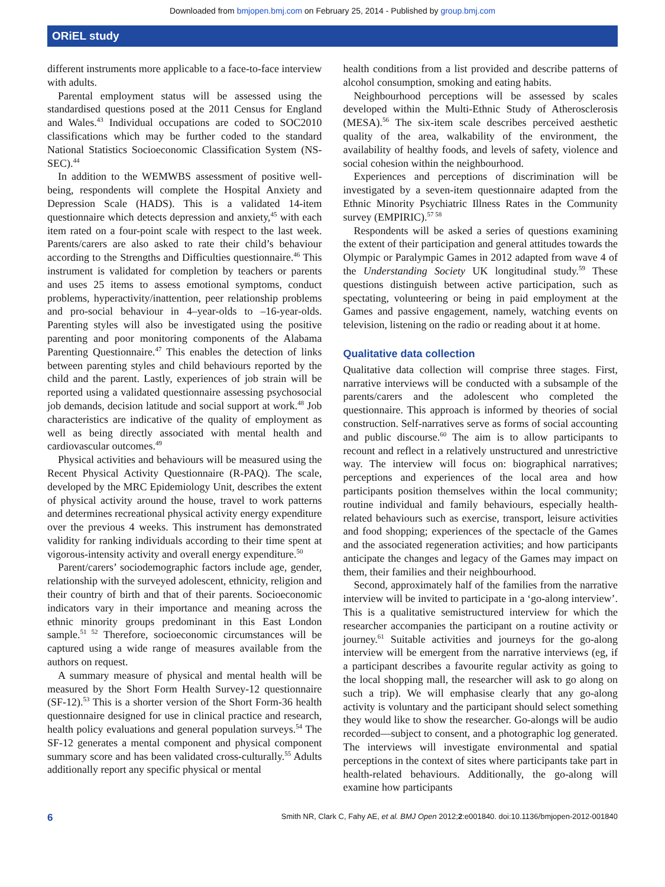Downloaded from bmjopen.bmj.com on February 25, 2014 - Published by group.bmj.com
ORiEL study
different instruments more applicable to a face-to-face interview with adults.
Parental employment status will be assessed using the standardised questions posed at the 2011 Census for England and Wales.<sup>43</sup> Individual occupations are coded to SOC2010 classifications which may be further coded to the standard National Statistics Socioeconomic Classification System (NS-SEC).<sup>44</sup>
In addition to the WEMWBS assessment of positive well-being, respondents will complete the Hospital Anxiety and Depression Scale (HADS). This is a validated 14-item questionnaire which detects depression and anxiety,<sup>45</sup> with each item rated on a four-point scale with respect to the last week. Parents/carers are also asked to rate their child’s behaviour according to the Strengths and Difficulties questionnaire.<sup>46</sup> This instrument is validated for completion by teachers or parents and uses 25 items to assess emotional symptoms, conduct problems, hyperactivity/inattention, peer relationship problems and pro-social behaviour in 4–year-olds to –16-year-olds. Parenting styles will also be investigated using the positive parenting and poor monitoring components of the Alabama Parenting Questionnaire.<sup>47</sup> This enables the detection of links between parenting styles and child behaviours reported by the child and the parent. Lastly, experiences of job strain will be reported using a validated questionnaire assessing psychosocial job demands, decision latitude and social support at work.<sup>48</sup> Job characteristics are indicative of the quality of employment as well as being directly associated with mental health and cardiovascular outcomes.<sup>49</sup>
Physical activities and behaviours will be measured using the Recent Physical Activity Questionnaire (R-PAQ). The scale, developed by the MRC Epidemiology Unit, describes the extent of physical activity around the house, travel to work patterns and determines recreational physical activity energy expenditure over the previous 4 weeks. This instrument has demonstrated validity for ranking individuals according to their time spent at vigorous-intensity activity and overall energy expenditure.<sup>50</sup>
Parent/carers’ sociodemographic factors include age, gender, relationship with the surveyed adolescent, ethnicity, religion and their country of birth and that of their parents. Socioeconomic indicators vary in their importance and meaning across the ethnic minority groups predominant in this East London sample.<sup>51 52</sup> Therefore, socioeconomic circumstances will be captured using a wide range of measures available from the authors on request.
A summary measure of physical and mental health will be measured by the Short Form Health Survey-12 questionnaire (SF-12).<sup>53</sup> This is a shorter version of the Short Form-36 health questionnaire designed for use in clinical practice and research, health policy evaluations and general population surveys.<sup>54</sup> The SF-12 generates a mental component and physical component summary score and has been validated cross-culturally.<sup>55</sup> Adults additionally report any specific physical or mental
health conditions from a list provided and describe patterns of alcohol consumption, smoking and eating habits.
Neighbourhood perceptions will be assessed by scales developed within the Multi-Ethnic Study of Atherosclerosis (MESA).<sup>56</sup> The six-item scale describes perceived aesthetic quality of the area, walkability of the environment, the availability of healthy foods, and levels of safety, violence and social cohesion within the neighbourhood.
Experiences and perceptions of discrimination will be investigated by a seven-item questionnaire adapted from the Ethnic Minority Psychiatric Illness Rates in the Community survey (EMPIRIC).<sup>57 58</sup>
Respondents will be asked a series of questions examining the extent of their participation and general attitudes towards the Olympic or Paralympic Games in 2012 adapted from wave 4 of the Understanding Society UK longitudinal study.<sup>59</sup> These questions distinguish between active participation, such as spectating, volunteering or being in paid employment at the Games and passive engagement, namely, watching events on television, listening on the radio or reading about it at home.
Qualitative data collection
Qualitative data collection will comprise three stages. First, narrative interviews will be conducted with a subsample of the parents/carers and the adolescent who completed the questionnaire. This approach is informed by theories of social construction. Self-narratives serve as forms of social accounting and public discourse.<sup>60</sup> The aim is to allow participants to recount and reflect in a relatively unstructured and unrestrictive way. The interview will focus on: biographical narratives; perceptions and experiences of the local area and how participants position themselves within the local community; routine individual and family behaviours, especially health-related behaviours such as exercise, transport, leisure activities and food shopping; experiences of the spectacle of the Games and the associated regeneration activities; and how participants anticipate the changes and legacy of the Games may impact on them, their families and their neighbourhood.
Second, approximately half of the families from the narrative interview will be invited to participate in a ‘go-along interview’. This is a qualitative semistructured interview for which the researcher accompanies the participant on a routine activity or journey.<sup>61</sup> Suitable activities and journeys for the go-along interview will be emergent from the narrative interviews (eg, if a participant describes a favourite regular activity as going to the local shopping mall, the researcher will ask to go along on such a trip). We will emphasise clearly that any go-along activity is voluntary and the participant should select something they would like to show the researcher. Go-alongs will be audio recorded—subject to consent, and a photographic log generated. The interviews will investigate environmental and spatial perceptions in the context of sites where participants take part in health-related behaviours. Additionally, the go-along will examine how participants
6 Smith NR, Clark C, Fahy AE, et al. BMJ Open 2012;2:e001840. doi:10.1136/bmjopen-2012-001840